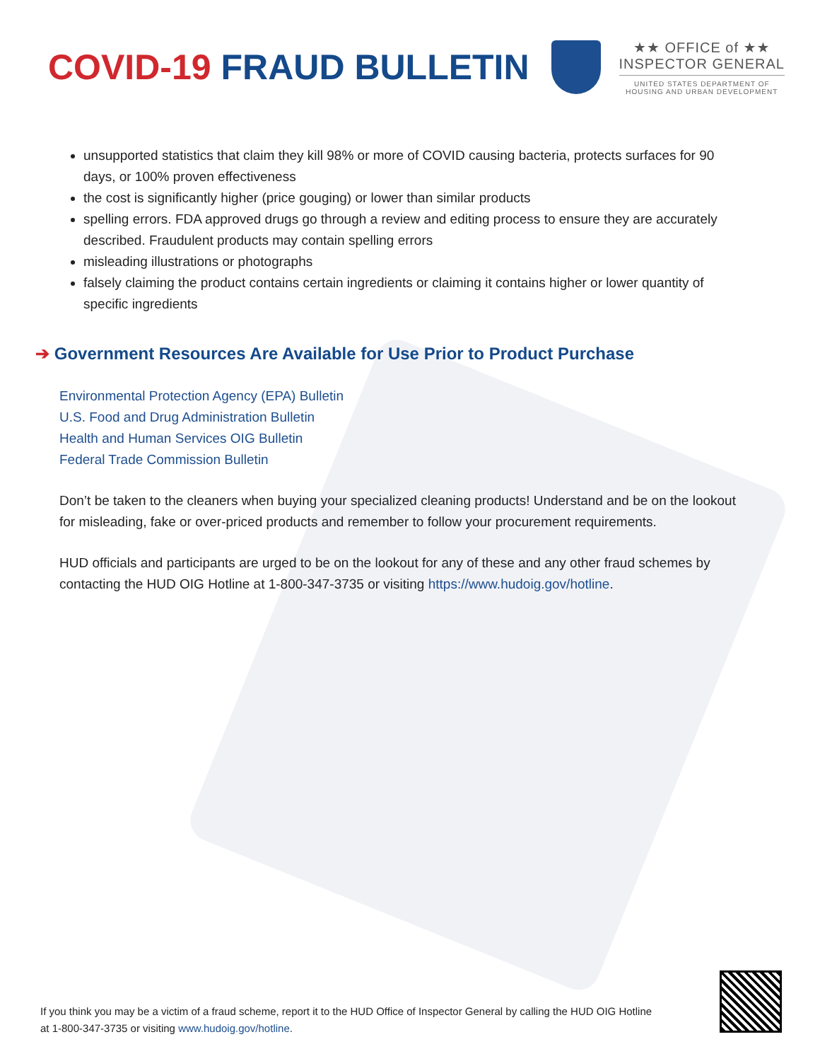COVID-19 FRAUD BULLETIN
★★ OFFICE of ★★
INSPECTOR GENERAL
UNITED STATES DEPARTMENT OF
HOUSING AND URBAN DEVELOPMENT
unsupported statistics that claim they kill 98% or more of COVID causing bacteria, protects surfaces for 90 days, or 100% proven effectiveness
the cost is significantly higher (price gouging) or lower than similar products
spelling errors. FDA approved drugs go through a review and editing process to ensure they are accurately described. Fraudulent products may contain spelling errors
misleading illustrations or photographs
falsely claiming the product contains certain ingredients or claiming it contains higher or lower quantity of specific ingredients
➔ Government Resources Are Available for Use Prior to Product Purchase
Environmental Protection Agency (EPA) Bulletin
U.S. Food and Drug Administration Bulletin
Health and Human Services OIG Bulletin
Federal Trade Commission Bulletin
Don’t be taken to the cleaners when buying your specialized cleaning products! Understand and be on the lookout for misleading, fake or over-priced products and remember to follow your procurement requirements.
HUD officials and participants are urged to be on the lookout for any of these and any other fraud schemes by contacting the HUD OIG Hotline at 1-800-347-3735 or visiting https://www.hudoig.gov/hotline.
If you think you may be a victim of a fraud scheme, report it to the HUD Office of Inspector General by calling the HUD OIG Hotline at 1-800-347-3735 or visiting www.hudoig.gov/hotline.